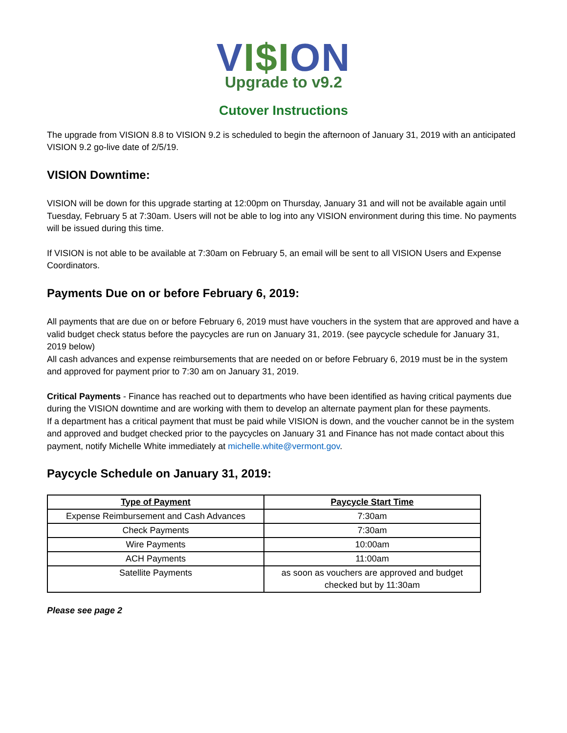VI$ION
Upgrade to v9.2
Cutover Instructions
The upgrade from VISION 8.8 to VISION 9.2 is scheduled to begin the afternoon of January 31, 2019 with an anticipated VISION 9.2 go-live date of 2/5/19.
VISION Downtime:
VISION will be down for this upgrade starting at 12:00pm on Thursday, January 31 and will not be available again until Tuesday, February 5 at 7:30am. Users will not be able to log into any VISION environment during this time. No payments will be issued during this time.
If VISION is not able to be available at 7:30am on February 5, an email will be sent to all VISION Users and Expense Coordinators.
Payments Due on or before February 6, 2019:
All payments that are due on or before February 6, 2019 must have vouchers in the system that are approved and have a valid budget check status before the paycycles are run on January 31, 2019. (see paycycle schedule for January 31, 2019 below)
All cash advances and expense reimbursements that are needed on or before February 6, 2019 must be in the system and approved for payment prior to 7:30 am on January 31, 2019.
Critical Payments - Finance has reached out to departments who have been identified as having critical payments due during the VISION downtime and are working with them to develop an alternate payment plan for these payments.
If a department has a critical payment that must be paid while VISION is down, and the voucher cannot be in the system and approved and budget checked prior to the paycycles on January 31 and Finance has not made contact about this payment, notify Michelle White immediately at michelle.white@vermont.gov.
Paycycle Schedule on January 31, 2019:
| Type of Payment | Paycycle Start Time |
| --- | --- |
| Expense Reimbursement and Cash Advances | 7:30am |
| Check Payments | 7:30am |
| Wire Payments | 10:00am |
| ACH Payments | 11:00am |
| Satellite Payments | as soon as vouchers are approved and budget checked but by 11:30am |
Please see page 2